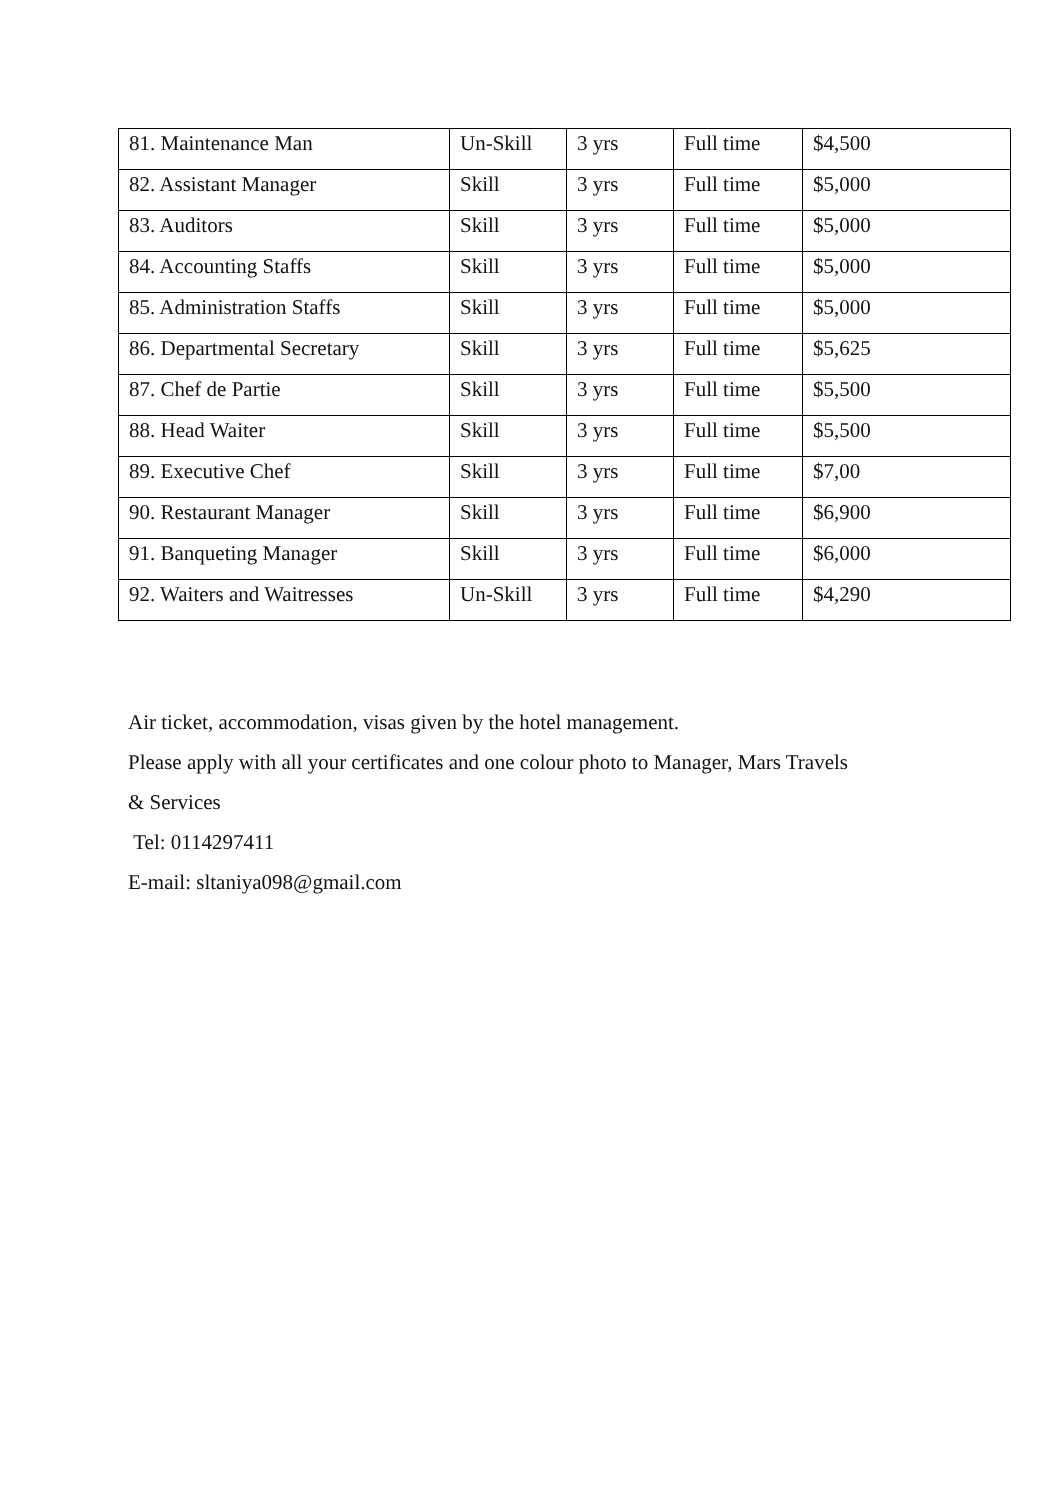| 81. Maintenance Man | Un-Skill | 3 yrs | Full time | $4,500 |
| 82. Assistant Manager | Skill | 3 yrs | Full time | $5,000 |
| 83. Auditors | Skill | 3 yrs | Full time | $5,000 |
| 84. Accounting Staffs | Skill | 3 yrs | Full time | $5,000 |
| 85. Administration Staffs | Skill | 3 yrs | Full time | $5,000 |
| 86. Departmental Secretary | Skill | 3 yrs | Full time | $5,625 |
| 87. Chef de Partie | Skill | 3 yrs | Full time | $5,500 |
| 88. Head Waiter | Skill | 3 yrs | Full time | $5,500 |
| 89. Executive Chef | Skill | 3 yrs | Full time | $7,00 |
| 90. Restaurant Manager | Skill | 3 yrs | Full time | $6,900 |
| 91. Banqueting Manager | Skill | 3 yrs | Full time | $6,000 |
| 92. Waiters and Waitresses | Un-Skill | 3 yrs | Full time | $4,290 |
Air ticket, accommodation, visas given by the hotel management.
Please apply with all your certificates and one colour photo to Manager, Mars Travels
& Services
Tel: 0114297411
E-mail: sltaniya098@gmail.com